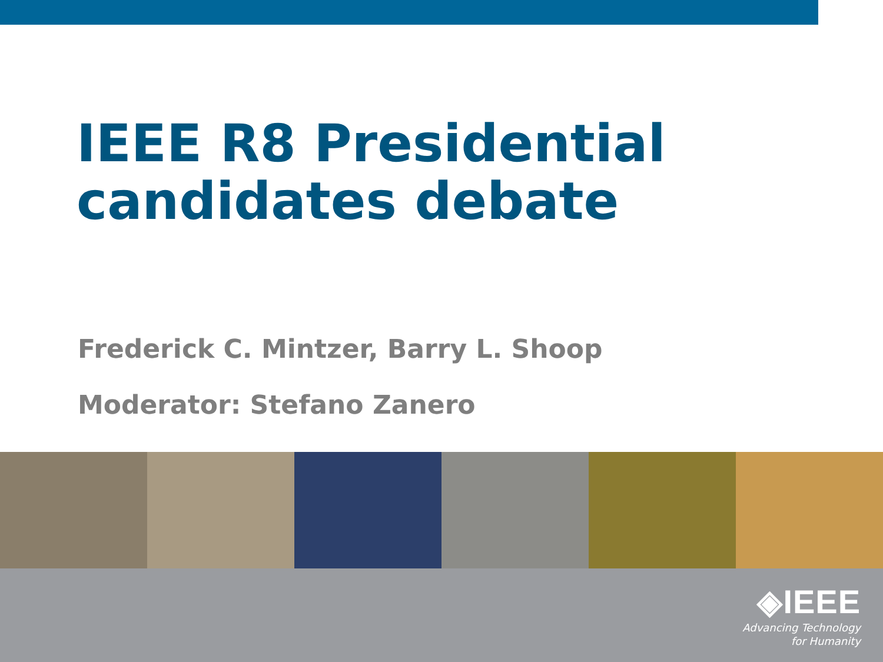IEEE R8 Presidential
candidates debate
Frederick C. Mintzer, Barry L. Shoop
Moderator: Stefano Zanero
◈IEEE
Advancing Technology
for Humanity